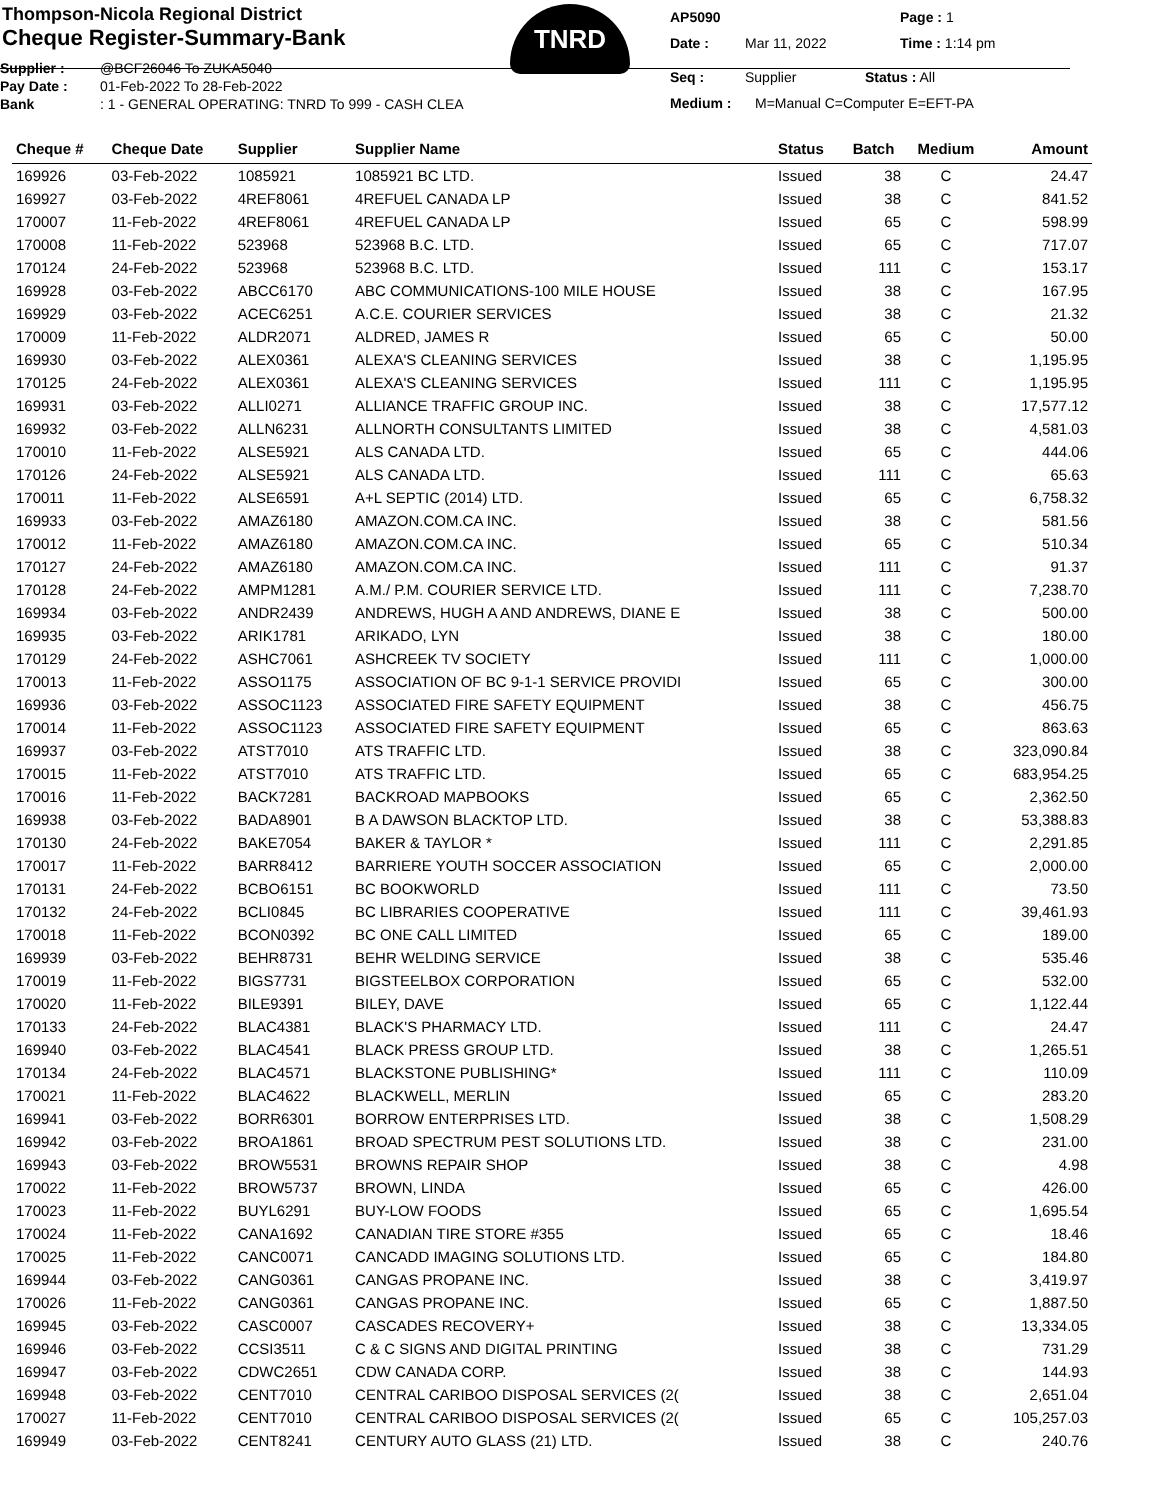Thompson-Nicola Regional District
Cheque Register-Summary-Bank
Supplier : @BCF26046 To ZUKA5040
Pay Date : 01-Feb-2022 To 28-Feb-2022
Bank: 1 - GENERAL OPERATING: TNRD To 999 - CASH CLEA
TNRD
AP5090 Page : 1
Date : Mar 11, 2022 Time : 1:14 pm
Seq : Supplier Status : All
Medium : M=Manual C=Computer E=EFT-PA
| Cheque # | Cheque Date | Supplier | Supplier Name | Status | Batch | Medium | Amount |
| --- | --- | --- | --- | --- | --- | --- | --- |
| 169926 | 03-Feb-2022 | 1085921 | 1085921 BC LTD. | Issued | 38 | C | 24.47 |
| 169927 | 03-Feb-2022 | 4REF8061 | 4REFUEL CANADA LP | Issued | 38 | C | 841.52 |
| 170007 | 11-Feb-2022 | 4REF8061 | 4REFUEL CANADA LP | Issued | 65 | C | 598.99 |
| 170008 | 11-Feb-2022 | 523968 | 523968 B.C. LTD. | Issued | 65 | C | 717.07 |
| 170124 | 24-Feb-2022 | 523968 | 523968 B.C. LTD. | Issued | 111 | C | 153.17 |
| 169928 | 03-Feb-2022 | ABCC6170 | ABC COMMUNICATIONS-100 MILE HOUSE | Issued | 38 | C | 167.95 |
| 169929 | 03-Feb-2022 | ACEC6251 | A.C.E. COURIER SERVICES | Issued | 38 | C | 21.32 |
| 170009 | 11-Feb-2022 | ALDR2071 | ALDRED, JAMES R | Issued | 65 | C | 50.00 |
| 169930 | 03-Feb-2022 | ALEX0361 | ALEXA'S CLEANING SERVICES | Issued | 38 | C | 1,195.95 |
| 170125 | 24-Feb-2022 | ALEX0361 | ALEXA'S CLEANING SERVICES | Issued | 111 | C | 1,195.95 |
| 169931 | 03-Feb-2022 | ALLI0271 | ALLIANCE TRAFFIC GROUP INC. | Issued | 38 | C | 17,577.12 |
| 169932 | 03-Feb-2022 | ALLN6231 | ALLNORTH CONSULTANTS LIMITED | Issued | 38 | C | 4,581.03 |
| 170010 | 11-Feb-2022 | ALSE5921 | ALS CANADA LTD. | Issued | 65 | C | 444.06 |
| 170126 | 24-Feb-2022 | ALSE5921 | ALS CANADA LTD. | Issued | 111 | C | 65.63 |
| 170011 | 11-Feb-2022 | ALSE6591 | A+L SEPTIC (2014) LTD. | Issued | 65 | C | 6,758.32 |
| 169933 | 03-Feb-2022 | AMAZ6180 | AMAZON.COM.CA INC. | Issued | 38 | C | 581.56 |
| 170012 | 11-Feb-2022 | AMAZ6180 | AMAZON.COM.CA INC. | Issued | 65 | C | 510.34 |
| 170127 | 24-Feb-2022 | AMAZ6180 | AMAZON.COM.CA INC. | Issued | 111 | C | 91.37 |
| 170128 | 24-Feb-2022 | AMPM1281 | A.M./ P.M. COURIER SERVICE LTD. | Issued | 111 | C | 7,238.70 |
| 169934 | 03-Feb-2022 | ANDR2439 | ANDREWS, HUGH A AND ANDREWS, DIANE E | Issued | 38 | C | 500.00 |
| 169935 | 03-Feb-2022 | ARIK1781 | ARIKADO, LYN | Issued | 38 | C | 180.00 |
| 170129 | 24-Feb-2022 | ASHC7061 | ASHCREEK TV SOCIETY | Issued | 111 | C | 1,000.00 |
| 170013 | 11-Feb-2022 | ASSO1175 | ASSOCIATION OF BC 9-1-1 SERVICE PROVIDI | Issued | 65 | C | 300.00 |
| 169936 | 03-Feb-2022 | ASSOC1123 | ASSOCIATED FIRE SAFETY EQUIPMENT | Issued | 38 | C | 456.75 |
| 170014 | 11-Feb-2022 | ASSOC1123 | ASSOCIATED FIRE SAFETY EQUIPMENT | Issued | 65 | C | 863.63 |
| 169937 | 03-Feb-2022 | ATST7010 | ATS TRAFFIC LTD. | Issued | 38 | C | 323,090.84 |
| 170015 | 11-Feb-2022 | ATST7010 | ATS TRAFFIC LTD. | Issued | 65 | C | 683,954.25 |
| 170016 | 11-Feb-2022 | BACK7281 | BACKROAD MAPBOOKS | Issued | 65 | C | 2,362.50 |
| 169938 | 03-Feb-2022 | BADA8901 | B A DAWSON BLACKTOP LTD. | Issued | 38 | C | 53,388.83 |
| 170130 | 24-Feb-2022 | BAKE7054 | BAKER & TAYLOR * | Issued | 111 | C | 2,291.85 |
| 170017 | 11-Feb-2022 | BARR8412 | BARRIERE YOUTH SOCCER ASSOCIATION | Issued | 65 | C | 2,000.00 |
| 170131 | 24-Feb-2022 | BCBO6151 | BC BOOKWORLD | Issued | 111 | C | 73.50 |
| 170132 | 24-Feb-2022 | BCLI0845 | BC LIBRARIES COOPERATIVE | Issued | 111 | C | 39,461.93 |
| 170018 | 11-Feb-2022 | BCON0392 | BC ONE CALL LIMITED | Issued | 65 | C | 189.00 |
| 169939 | 03-Feb-2022 | BEHR8731 | BEHR WELDING SERVICE | Issued | 38 | C | 535.46 |
| 170019 | 11-Feb-2022 | BIGS7731 | BIGSTEELBOX CORPORATION | Issued | 65 | C | 532.00 |
| 170020 | 11-Feb-2022 | BILE9391 | BILEY, DAVE | Issued | 65 | C | 1,122.44 |
| 170133 | 24-Feb-2022 | BLAC4381 | BLACK'S PHARMACY LTD. | Issued | 111 | C | 24.47 |
| 169940 | 03-Feb-2022 | BLAC4541 | BLACK PRESS GROUP LTD. | Issued | 38 | C | 1,265.51 |
| 170134 | 24-Feb-2022 | BLAC4571 | BLACKSTONE PUBLISHING* | Issued | 111 | C | 110.09 |
| 170021 | 11-Feb-2022 | BLAC4622 | BLACKWELL, MERLIN | Issued | 65 | C | 283.20 |
| 169941 | 03-Feb-2022 | BORR6301 | BORROW ENTERPRISES LTD. | Issued | 38 | C | 1,508.29 |
| 169942 | 03-Feb-2022 | BROA1861 | BROAD SPECTRUM PEST SOLUTIONS LTD. | Issued | 38 | C | 231.00 |
| 169943 | 03-Feb-2022 | BROW5531 | BROWNS REPAIR SHOP | Issued | 38 | C | 4.98 |
| 170022 | 11-Feb-2022 | BROW5737 | BROWN, LINDA | Issued | 65 | C | 426.00 |
| 170023 | 11-Feb-2022 | BUYL6291 | BUY-LOW FOODS | Issued | 65 | C | 1,695.54 |
| 170024 | 11-Feb-2022 | CANA1692 | CANADIAN TIRE STORE #355 | Issued | 65 | C | 18.46 |
| 170025 | 11-Feb-2022 | CANC0071 | CANCADD IMAGING SOLUTIONS LTD. | Issued | 65 | C | 184.80 |
| 169944 | 03-Feb-2022 | CANG0361 | CANGAS PROPANE INC. | Issued | 38 | C | 3,419.97 |
| 170026 | 11-Feb-2022 | CANG0361 | CANGAS PROPANE INC. | Issued | 65 | C | 1,887.50 |
| 169945 | 03-Feb-2022 | CASC0007 | CASCADES RECOVERY+ | Issued | 38 | C | 13,334.05 |
| 169946 | 03-Feb-2022 | CCSI3511 | C & C SIGNS AND DIGITAL PRINTING | Issued | 38 | C | 731.29 |
| 169947 | 03-Feb-2022 | CDWC2651 | CDW CANADA CORP. | Issued | 38 | C | 144.93 |
| 169948 | 03-Feb-2022 | CENT7010 | CENTRAL CARIBOO DISPOSAL SERVICES (2( | Issued | 38 | C | 2,651.04 |
| 170027 | 11-Feb-2022 | CENT7010 | CENTRAL CARIBOO DISPOSAL SERVICES (2( | Issued | 65 | C | 105,257.03 |
| 169949 | 03-Feb-2022 | CENT8241 | CENTURY AUTO GLASS (21) LTD. | Issued | 38 | C | 240.76 |